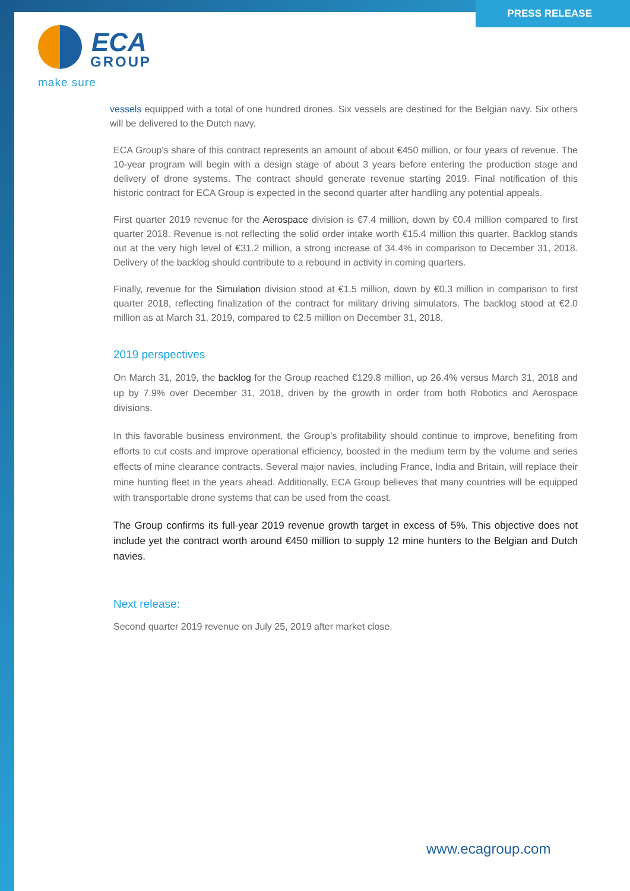PRESS RELEASE
ECA
GROUP
make sure
vessels equipped with a total of one hundred drones. Six vessels are destined for the Belgian navy. Six others will be delivered to the Dutch navy.
ECA Group's share of this contract represents an amount of about €450 million, or four years of revenue. The 10-year program will begin with a design stage of about 3 years before entering the production stage and delivery of drone systems. The contract should generate revenue starting 2019. Final notification of this historic contract for ECA Group is expected in the second quarter after handling any potential appeals.
First quarter 2019 revenue for the Aerospace division is €7.4 million, down by €0.4 million compared to first quarter 2018. Revenue is not reflecting the solid order intake worth €15.4 million this quarter. Backlog stands out at the very high level of €31.2 million, a strong increase of 34.4% in comparison to December 31, 2018. Delivery of the backlog should contribute to a rebound in activity in coming quarters.
Finally, revenue for the Simulation division stood at €1.5 million, down by €0.3 million in comparison to first quarter 2018, reflecting finalization of the contract for military driving simulators. The backlog stood at €2.0 million as at March 31, 2019, compared to €2.5 million on December 31, 2018.
2019 perspectives
On March 31, 2019, the backlog for the Group reached €129.8 million, up 26.4% versus March 31, 2018 and up by 7.9% over December 31, 2018, driven by the growth in order from both Robotics and Aerospace divisions.
In this favorable business environment, the Group's profitability should continue to improve, benefiting from efforts to cut costs and improve operational efficiency, boosted in the medium term by the volume and series effects of mine clearance contracts. Several major navies, including France, India and Britain, will replace their mine hunting fleet in the years ahead. Additionally, ECA Group believes that many countries will be equipped with transportable drone systems that can be used from the coast.
The Group confirms its full-year 2019 revenue growth target in excess of 5%. This objective does not include yet the contract worth around €450 million to supply 12 mine hunters to the Belgian and Dutch navies.
Next release:
Second quarter 2019 revenue on July 25, 2019 after market close.
www.ecagroup.com